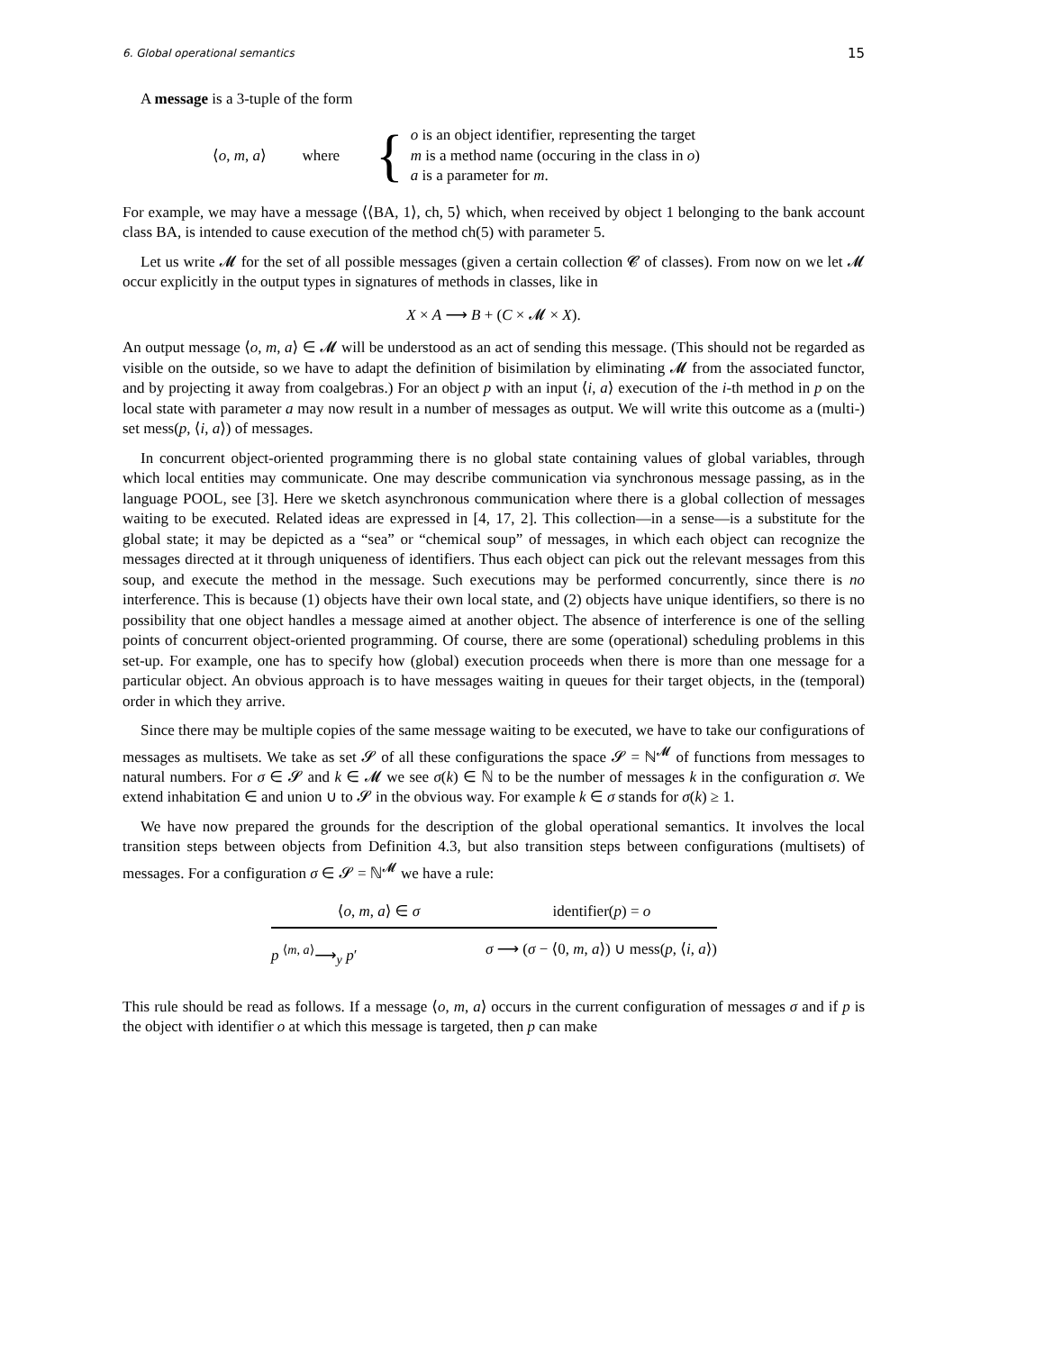6. Global operational semantics 15
A message is a 3-tuple of the form
⟨o, m, a⟩ where {
o is an object identifier, representing the target
m is a method name (occuring in the class in o)
a is a parameter for m.
For example, we may have a message ⟨⟨BA, 1⟩, ch, 5⟩ which, when received by object 1 belonging to the bank account class BA, is intended to cause execution of the method ch(5) with parameter 5.
Let us write 𝓜 for the set of all possible messages (given a certain collection 𝓒 of classes). From now on we let 𝓜 occur explicitly in the output types in signatures of methods in classes, like in
X × A ⟶ B + (C × 𝓜 × X).
An output message ⟨o, m, a⟩ ∈ 𝓜 will be understood as an act of sending this message. (This should not be regarded as visible on the outside, so we have to adapt the definition of bisimilation by eliminating 𝓜 from the associated functor, and by projecting it away from coalgebras.) For an object p with an input ⟨i, a⟩ execution of the i-th method in p on the local state with parameter a may now result in a number of messages as output. We will write this outcome as a (multi-) set mess(p, ⟨i, a⟩) of messages.
In concurrent object-oriented programming there is no global state containing values of global variables, through which local entities may communicate. One may describe communication via synchronous message passing, as in the language POOL, see [3]. Here we sketch asynchronous communication where there is a global collection of messages waiting to be executed. Related ideas are expressed in [4, 17, 2]. This collection—in a sense—is a substitute for the global state; it may be depicted as a “sea” or “chemical soup” of messages, in which each object can recognize the messages directed at it through uniqueness of identifiers. Thus each object can pick out the relevant messages from this soup, and execute the method in the message. Such executions may be performed concurrently, since there is no interference. This is because (1) objects have their own local state, and (2) objects have unique identifiers, so there is no possibility that one object handles a message aimed at another object. The absence of interference is one of the selling points of concurrent object-oriented programming. Of course, there are some (operational) scheduling problems in this set-up. For example, one has to specify how (global) execution proceeds when there is more than one message for a particular object. An obvious approach is to have messages waiting in queues for their target objects, in the (temporal) order in which they arrive.
Since there may be multiple copies of the same message waiting to be executed, we have to take our configurations of messages as multisets. We take as set 𝓢 of all these configurations the space 𝓢 = ℕ<sup>𝓜</sup> of functions from messages to natural numbers. For σ ∈ 𝓢 and k ∈ 𝓜 we see σ(k) ∈ ℕ to be the number of messages k in the configuration σ. We extend inhabitation ∈ and union ∪ to 𝓢 in the obvious way. For example k ∈ σ stands for σ(k) ≥ 1.
We have now prepared the grounds for the description of the global operational semantics. It involves the local transition steps between objects from Definition 4.3, but also transition steps between configurations (multisets) of messages. For a configuration σ ∈ 𝓢 = ℕ<sup>𝓜</sup> we have a rule:
⟨o, m, a⟩ ∈ σ identifier(p) = o
p <sup>⟨m, a⟩</sup>⟶<sub>y</sub> p′ σ ⟶ (σ − ⟨0, m, a⟩) ∪ mess(p, ⟨i, a⟩)
This rule should be read as follows. If a message ⟨o, m, a⟩ occurs in the current configuration of messages σ and if p is the object with identifier o at which this message is targeted, then p can make